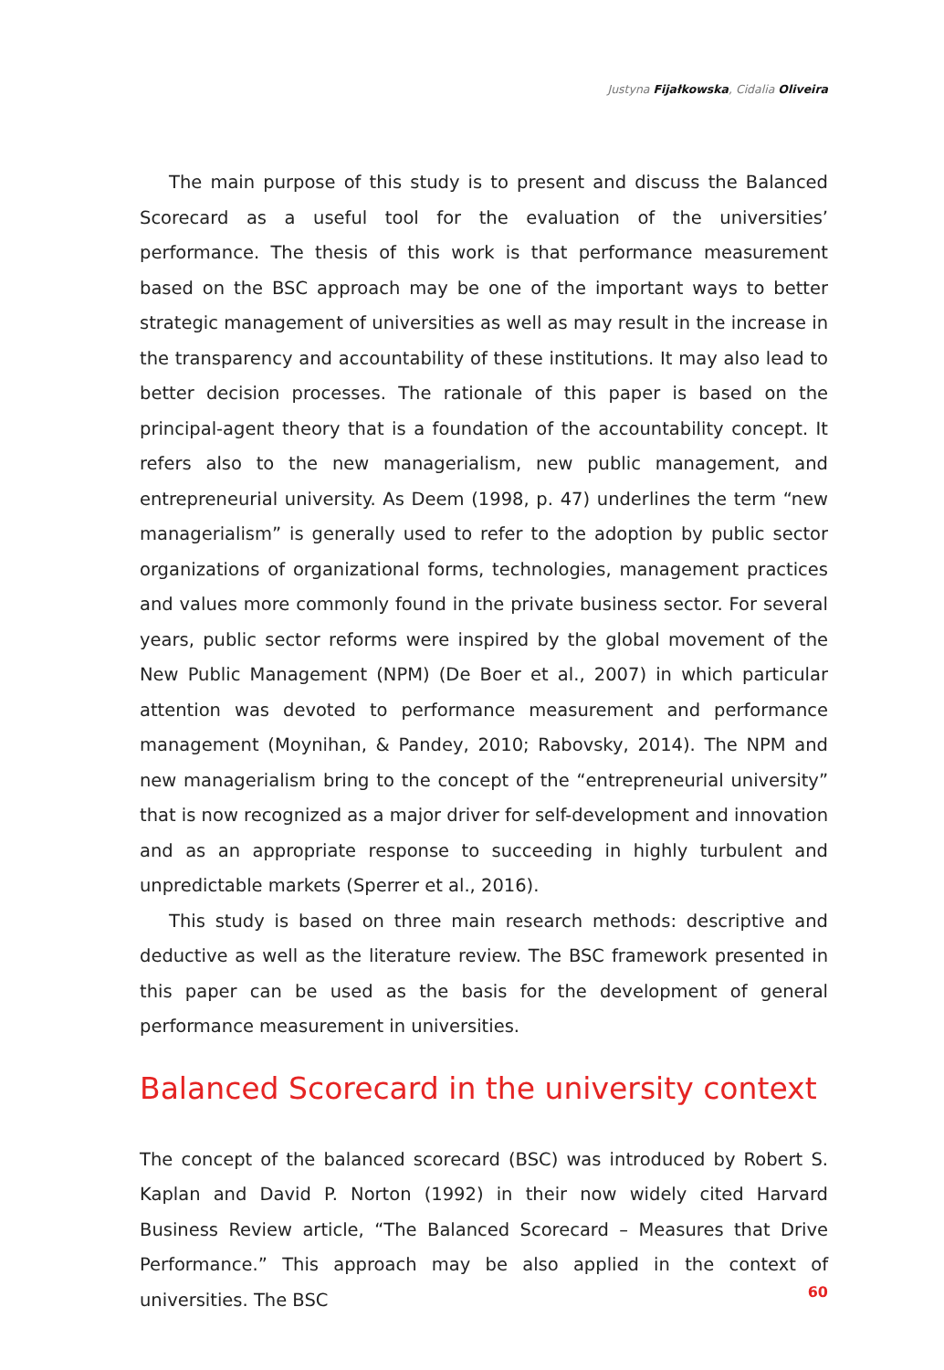Justyna Fijałkowska, Cidalia Oliveira
The main purpose of this study is to present and discuss the Balanced Scorecard as a useful tool for the evaluation of the universities’ performance. The thesis of this work is that performance measurement based on the BSC approach may be one of the important ways to better strategic management of universities as well as may result in the increase in the transparency and accountability of these institutions. It may also lead to better decision processes. The rationale of this paper is based on the principal-agent theory that is a foundation of the accountability concept. It refers also to the new managerialism, new public management, and entrepreneurial university. As Deem (1998, p. 47) underlines the term “new managerialism” is generally used to refer to the adoption by public sector organizations of organizational forms, technologies, management practices and values more commonly found in the private business sector. For several years, public sector reforms were inspired by the global movement of the New Public Management (NPM) (De Boer et al., 2007) in which particular attention was devoted to performance measurement and performance management (Moynihan, & Pandey, 2010; Rabovsky, 2014). The NPM and new managerialism bring to the concept of the “entrepreneurial university” that is now recognized as a major driver for self-development and innovation and as an appropriate response to succeeding in highly turbulent and unpredictable markets (Sperrer et al., 2016).
This study is based on three main research methods: descriptive and deductive as well as the literature review. The BSC framework presented in this paper can be used as the basis for the development of general performance measurement in universities.
Balanced Scorecard in the university context
The concept of the balanced scorecard (BSC) was introduced by Robert S. Kaplan and David P. Norton (1992) in their now widely cited Harvard Business Review article, “The Balanced Scorecard – Measures that Drive Performance.” This approach may be also applied in the context of universities. The BSC
60